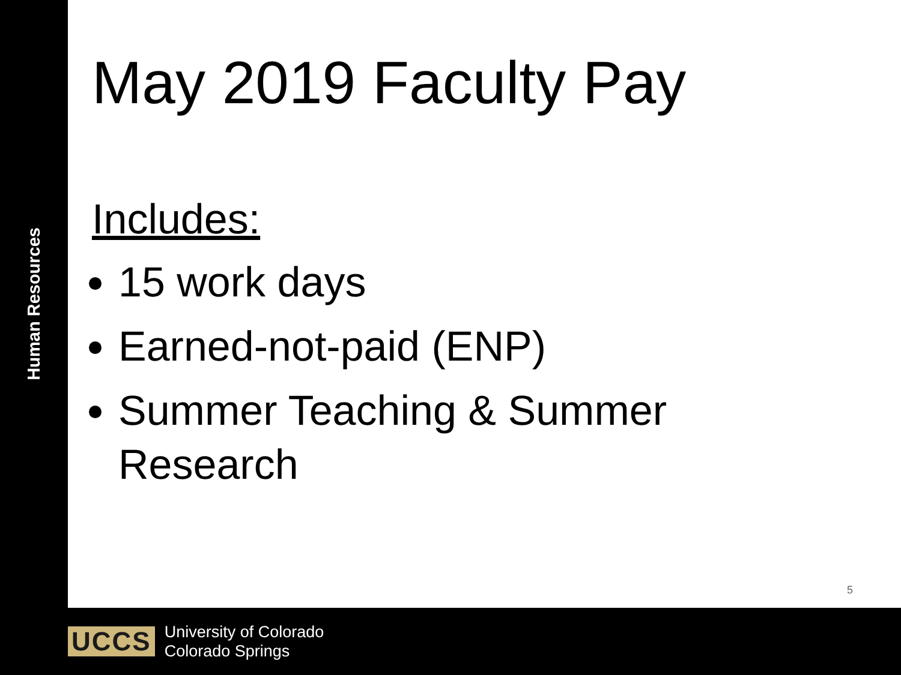Human Resources
May 2019 Faculty Pay
Includes:
15 work days
Earned-not-paid (ENP)
Summer Teaching & Summer Research
5
UCCS
University of Colorado
Colorado Springs